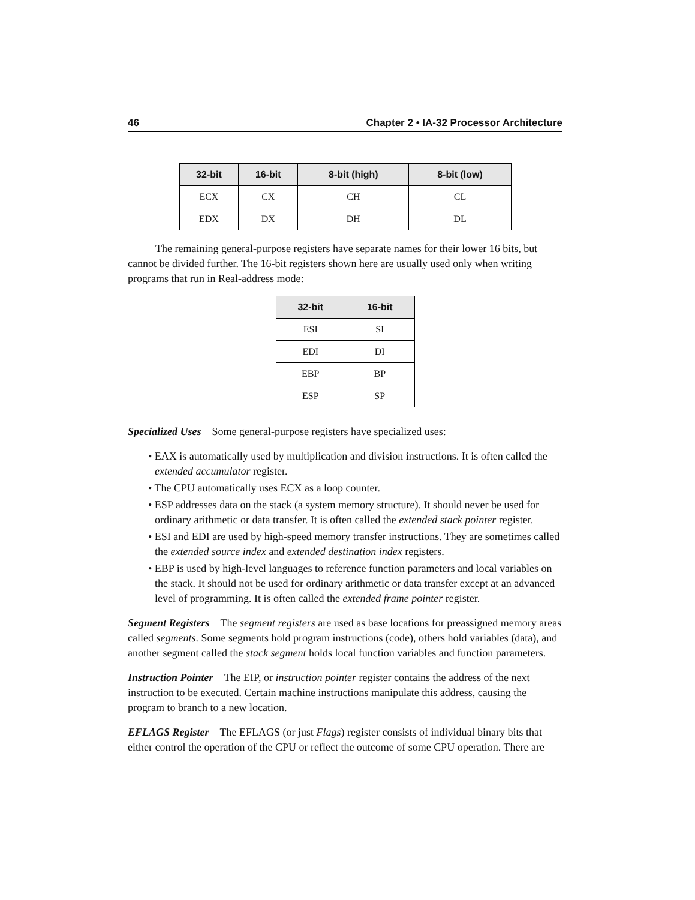46 Chapter 2 • IA-32 Processor Architecture
| 32-bit | 16-bit | 8-bit (high) | 8-bit (low) |
| --- | --- | --- | --- |
| ECX | CX | CH | CL |
| EDX | DX | DH | DL |
The remaining general-purpose registers have separate names for their lower 16 bits, but cannot be divided further. The 16-bit registers shown here are usually used only when writing programs that run in Real-address mode:
| 32-bit | 16-bit |
| --- | --- |
| ESI | SI |
| EDI | DI |
| EBP | BP |
| ESP | SP |
Specialized Uses Some general-purpose registers have specialized uses:
• EAX is automatically used by multiplication and division instructions. It is often called the extended accumulator register.
• The CPU automatically uses ECX as a loop counter.
• ESP addresses data on the stack (a system memory structure). It should never be used for ordinary arithmetic or data transfer. It is often called the extended stack pointer register.
• ESI and EDI are used by high-speed memory transfer instructions. They are sometimes called the extended source index and extended destination index registers.
• EBP is used by high-level languages to reference function parameters and local variables on the stack. It should not be used for ordinary arithmetic or data transfer except at an advanced level of programming. It is often called the extended frame pointer register.
Segment Registers The segment registers are used as base locations for preassigned memory areas called segments. Some segments hold program instructions (code), others hold variables (data), and another segment called the stack segment holds local function variables and function parameters.
Instruction Pointer The EIP, or instruction pointer register contains the address of the next instruction to be executed. Certain machine instructions manipulate this address, causing the program to branch to a new location.
EFLAGS Register The EFLAGS (or just Flags) register consists of individual binary bits that either control the operation of the CPU or reflect the outcome of some CPU operation. There are